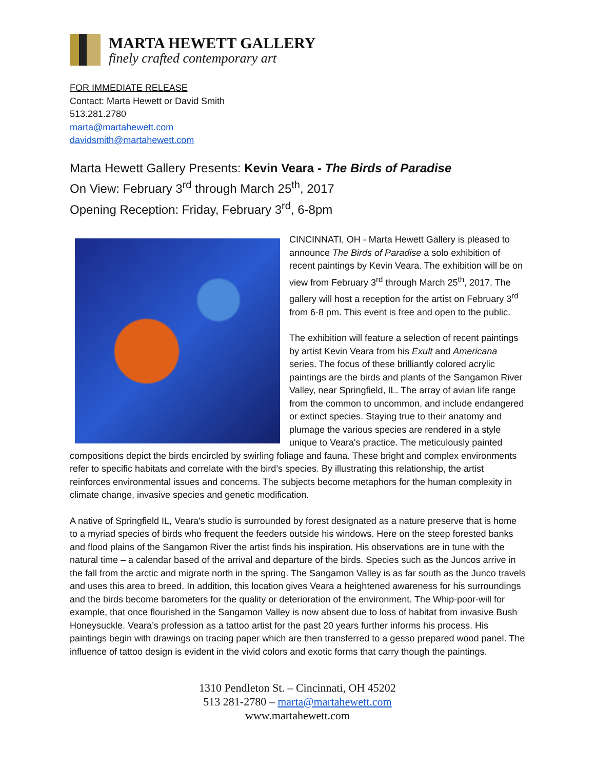MARTA HEWETT GALLERY
finely crafted contemporary art
FOR IMMEDIATE RELEASE
Contact: Marta Hewett or David Smith
513.281.2780
marta@martahewett.com
davidsmith@martahewett.com
Marta Hewett Gallery Presents: Kevin Veara - The Birds of Paradise
On View: February 3<sup>rd</sup> through March 25<sup>th</sup>, 2017
Opening Reception: Friday, February 3<sup>rd</sup>, 6-8pm
CINCINNATI, OH - Marta Hewett Gallery is pleased to announce The Birds of Paradise a solo exhibition of recent paintings by Kevin Veara. The exhibition will be on view from February 3<sup>rd</sup> through March 25<sup>th</sup>, 2017. The gallery will host a reception for the artist on February 3<sup>rd</sup> from 6-8 pm. This event is free and open to the public.
The exhibition will feature a selection of recent paintings by artist Kevin Veara from his Exult and Americana series. The focus of these brilliantly colored acrylic paintings are the birds and plants of the Sangamon River Valley, near Springfield, IL. The array of avian life range from the common to uncommon, and include endangered or extinct species. Staying true to their anatomy and plumage the various species are rendered in a style unique to Veara's practice. The meticulously painted compositions depict the birds encircled by swirling foliage and fauna. These bright and complex environments refer to specific habitats and correlate with the bird’s species. By illustrating this relationship, the artist reinforces environmental issues and concerns. The subjects become metaphors for the human complexity in climate change, invasive species and genetic modification.
A native of Springfield IL, Veara's studio is surrounded by forest designated as a nature preserve that is home to a myriad species of birds who frequent the feeders outside his windows. Here on the steep forested banks and flood plains of the Sangamon River the artist finds his inspiration. His observations are in tune with the natural time – a calendar based of the arrival and departure of the birds. Species such as the Juncos arrive in the fall from the arctic and migrate north in the spring. The Sangamon Valley is as far south as the Junco travels and uses this area to breed. In addition, this location gives Veara a heightened awareness for his surroundings and the birds become barometers for the quality or deterioration of the environment. The Whip-poor-will for example, that once flourished in the Sangamon Valley is now absent due to loss of habitat from invasive Bush Honeysuckle. Veara’s profession as a tattoo artist for the past 20 years further informs his process. His paintings begin with drawings on tracing paper which are then transferred to a gesso prepared wood panel. The influence of tattoo design is evident in the vivid colors and exotic forms that carry though the paintings.
1310 Pendleton St. – Cincinnati, OH 45202
513 281-2780 – marta@martahewett.com
www.martahewett.com